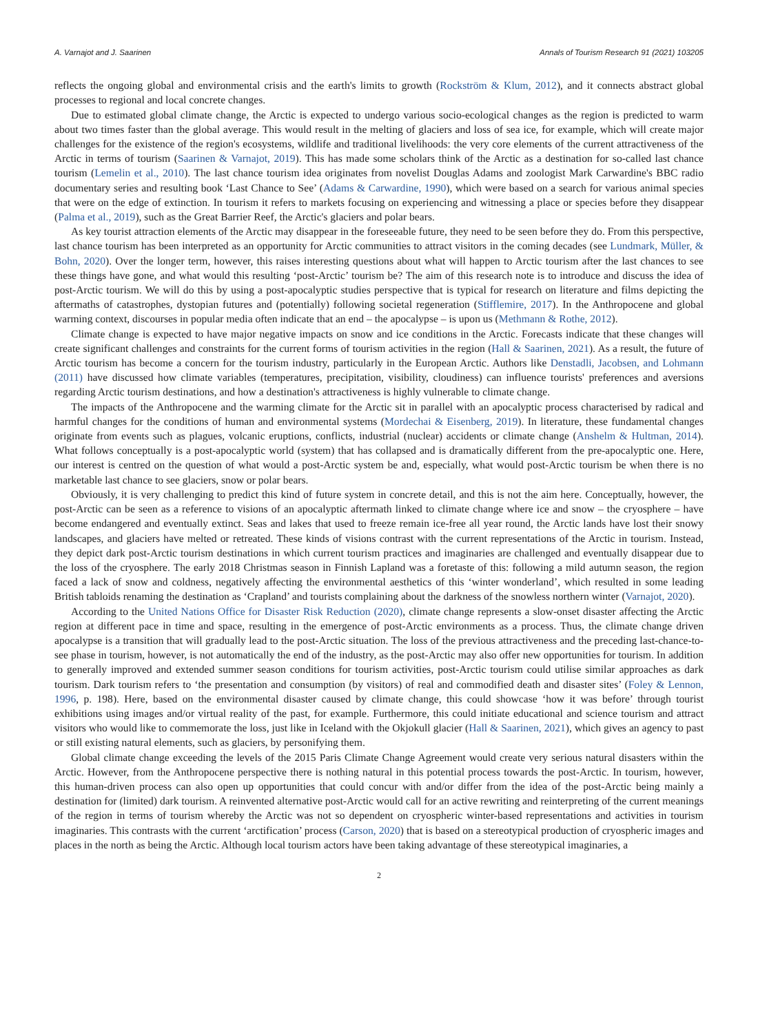A. Varnajot and J. Saarinen Annals of Tourism Research 91 (2021) 103205
reflects the ongoing global and environmental crisis and the earth's limits to growth (Rockström & Klum, 2012), and it connects abstract global processes to regional and local concrete changes.
Due to estimated global climate change, the Arctic is expected to undergo various socio-ecological changes as the region is predicted to warm about two times faster than the global average. This would result in the melting of glaciers and loss of sea ice, for example, which will create major challenges for the existence of the region's ecosystems, wildlife and traditional livelihoods: the very core elements of the current attractiveness of the Arctic in terms of tourism (Saarinen & Varnajot, 2019). This has made some scholars think of the Arctic as a destination for so-called last chance tourism (Lemelin et al., 2010). The last chance tourism idea originates from novelist Douglas Adams and zoologist Mark Carwardine's BBC radio documentary series and resulting book ‘Last Chance to See’ (Adams & Carwardine, 1990), which were based on a search for various animal species that were on the edge of extinction. In tourism it refers to markets focusing on experiencing and witnessing a place or species before they disappear (Palma et al., 2019), such as the Great Barrier Reef, the Arctic's glaciers and polar bears.
As key tourist attraction elements of the Arctic may disappear in the foreseeable future, they need to be seen before they do. From this perspective, last chance tourism has been interpreted as an opportunity for Arctic communities to attract visitors in the coming decades (see Lundmark, Müller, & Bohn, 2020). Over the longer term, however, this raises interesting questions about what will happen to Arctic tourism after the last chances to see these things have gone, and what would this resulting ‘post-Arctic’ tourism be? The aim of this research note is to introduce and discuss the idea of post-Arctic tourism. We will do this by using a post-apocalyptic studies perspective that is typical for research on literature and films depicting the aftermaths of catastrophes, dystopian futures and (potentially) following societal regeneration (Stifflemire, 2017). In the Anthropocene and global warming context, discourses in popular media often indicate that an end – the apocalypse – is upon us (Methmann & Rothe, 2012).
Climate change is expected to have major negative impacts on snow and ice conditions in the Arctic. Forecasts indicate that these changes will create significant challenges and constraints for the current forms of tourism activities in the region (Hall & Saarinen, 2021). As a result, the future of Arctic tourism has become a concern for the tourism industry, particularly in the European Arctic. Authors like Denstadli, Jacobsen, and Lohmann (2011) have discussed how climate variables (temperatures, precipitation, visibility, cloudiness) can influence tourists' preferences and aversions regarding Arctic tourism destinations, and how a destination's attractiveness is highly vulnerable to climate change.
The impacts of the Anthropocene and the warming climate for the Arctic sit in parallel with an apocalyptic process characterised by radical and harmful changes for the conditions of human and environmental systems (Mordechai & Eisenberg, 2019). In literature, these fundamental changes originate from events such as plagues, volcanic eruptions, conflicts, industrial (nuclear) accidents or climate change (Anshelm & Hultman, 2014). What follows conceptually is a post-apocalyptic world (system) that has collapsed and is dramatically different from the pre-apocalyptic one. Here, our interest is centred on the question of what would a post-Arctic system be and, especially, what would post-Arctic tourism be when there is no marketable last chance to see glaciers, snow or polar bears.
Obviously, it is very challenging to predict this kind of future system in concrete detail, and this is not the aim here. Conceptually, however, the post-Arctic can be seen as a reference to visions of an apocalyptic aftermath linked to climate change where ice and snow – the cryosphere – have become endangered and eventually extinct. Seas and lakes that used to freeze remain ice-free all year round, the Arctic lands have lost their snowy landscapes, and glaciers have melted or retreated. These kinds of visions contrast with the current representations of the Arctic in tourism. Instead, they depict dark post-Arctic tourism destinations in which current tourism practices and imaginaries are challenged and eventually disappear due to the loss of the cryosphere. The early 2018 Christmas season in Finnish Lapland was a foretaste of this: following a mild autumn season, the region faced a lack of snow and coldness, negatively affecting the environmental aesthetics of this ‘winter wonderland’, which resulted in some leading British tabloids renaming the destination as ‘Crapland’ and tourists complaining about the darkness of the snowless northern winter (Varnajot, 2020).
According to the United Nations Office for Disaster Risk Reduction (2020), climate change represents a slow-onset disaster affecting the Arctic region at different pace in time and space, resulting in the emergence of post-Arctic environments as a process. Thus, the climate change driven apocalypse is a transition that will gradually lead to the post-Arctic situation. The loss of the previous attractiveness and the preceding last-chance-to-see phase in tourism, however, is not automatically the end of the industry, as the post-Arctic may also offer new opportunities for tourism. In addition to generally improved and extended summer season conditions for tourism activities, post-Arctic tourism could utilise similar approaches as dark tourism. Dark tourism refers to ‘the presentation and consumption (by visitors) of real and commodified death and disaster sites’ (Foley & Lennon, 1996, p. 198). Here, based on the environmental disaster caused by climate change, this could showcase ‘how it was before’ through tourist exhibitions using images and/or virtual reality of the past, for example. Furthermore, this could initiate educational and science tourism and attract visitors who would like to commemorate the loss, just like in Iceland with the Okjokull glacier (Hall & Saarinen, 2021), which gives an agency to past or still existing natural elements, such as glaciers, by personifying them.
Global climate change exceeding the levels of the 2015 Paris Climate Change Agreement would create very serious natural disasters within the Arctic. However, from the Anthropocene perspective there is nothing natural in this potential process towards the post-Arctic. In tourism, however, this human-driven process can also open up opportunities that could concur with and/or differ from the idea of the post-Arctic being mainly a destination for (limited) dark tourism. A reinvented alternative post-Arctic would call for an active rewriting and reinterpreting of the current meanings of the region in terms of tourism whereby the Arctic was not so dependent on cryospheric winter-based representations and activities in tourism imaginaries. This contrasts with the current ‘arctification’ process (Carson, 2020) that is based on a stereotypical production of cryospheric images and places in the north as being the Arctic. Although local tourism actors have been taking advantage of these stereotypical imaginaries, a
2